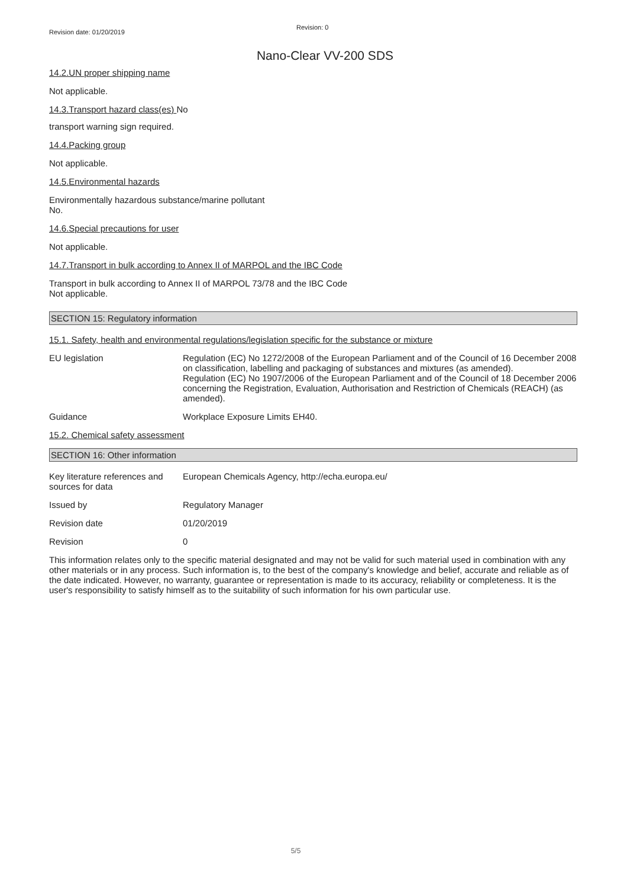Revision date: 01/20/2019
Revision: 0
Nano-Clear VV-200 SDS
14.2.UN proper shipping name
Not applicable.
14.3.Transport hazard class(es) No
transport warning sign required.
14.4.Packing group
Not applicable.
14.5.Environmental hazards
Environmentally hazardous substance/marine pollutant
No.
14.6.Special precautions for user
Not applicable.
14.7.Transport in bulk according to Annex II of MARPOL and the IBC Code
Transport in bulk according to Annex II of MARPOL 73/78 and the IBC Code
Not applicable.
SECTION 15: Regulatory information
15.1. Safety, health and environmental regulations/legislation specific for the substance or mixture
EU legislation Regulation (EC) No 1272/2008 of the European Parliament and of the Council of 16 December 2008 on classification, labelling and packaging of substances and mixtures (as amended).
Regulation (EC) No 1907/2006 of the European Parliament and of the Council of 18 December 2006 concerning the Registration, Evaluation, Authorisation and Restriction of Chemicals (REACH) (as amended).
Guidance Workplace Exposure Limits EH40.
15.2. Chemical safety assessment
SECTION 16: Other information
Key literature references and sources for data
European Chemicals Agency, http://echa.europa.eu/
Issued by Regulatory Manager
Revision date 01/20/2019
Revision 0
This information relates only to the specific material designated and may not be valid for such material used in combination with any other materials or in any process. Such information is, to the best of the company's knowledge and belief, accurate and reliable as of the date indicated. However, no warranty, guarantee or representation is made to its accuracy, reliability or completeness. It is the user's responsibility to satisfy himself as to the suitability of such information for his own particular use.
5/5